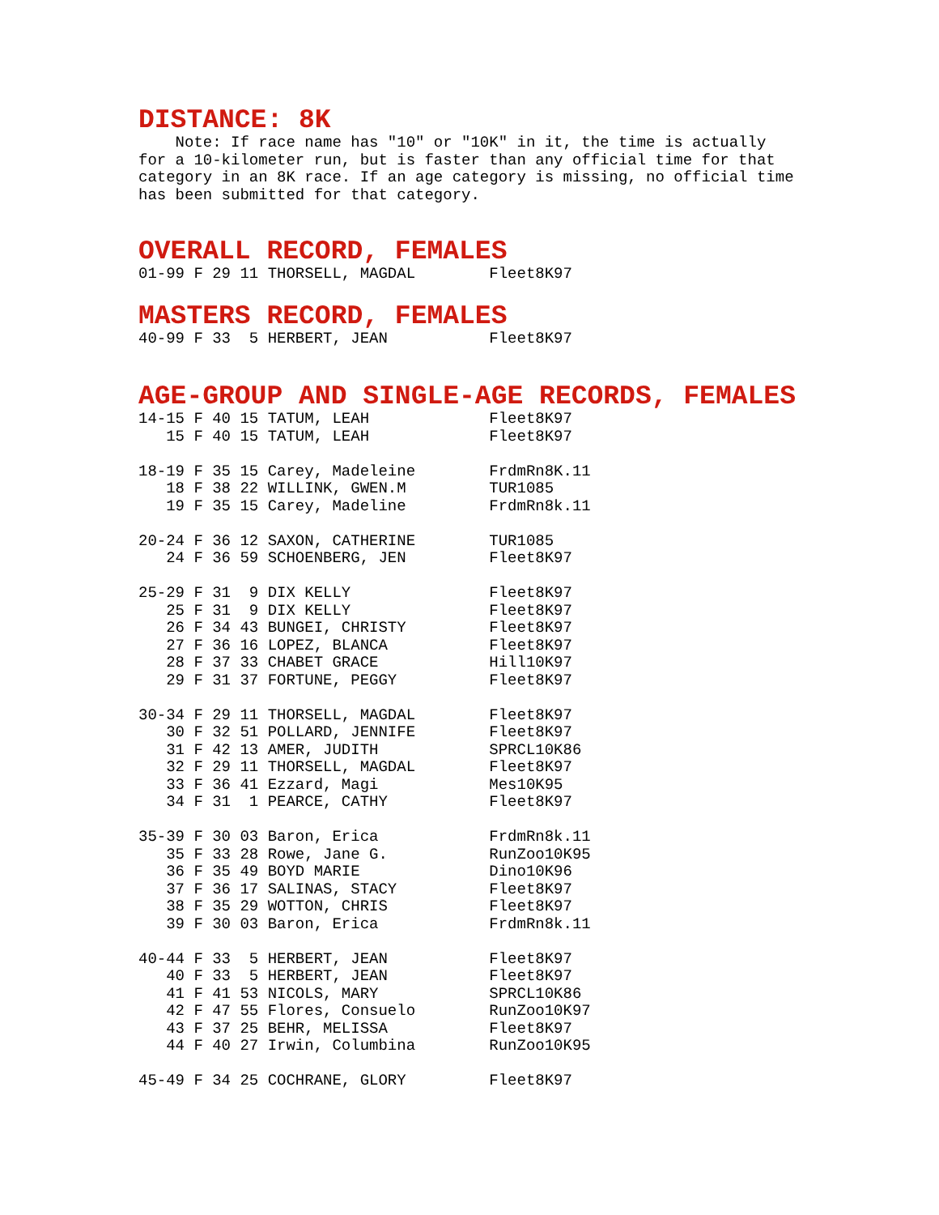DISTANCE: 8K
    Note: If race name has "10" or "10K" in it, the time is actually
for a 10-kilometer run, but is faster than any official time for that
category in an 8K race. If an age category is missing, no official time
has been submitted for that category.
OVERALL RECORD, FEMALES
01-99 F 29 11 THORSELL, MAGDAL        Fleet8K97
MASTERS RECORD, FEMALES
40-99 F 33  5 HERBERT, JEAN           Fleet8K97
AGE-GROUP AND SINGLE-AGE RECORDS, FEMALES
14-15 F 40 15 TATUM, LEAH             Fleet8K97
   15 F 40 15 TATUM, LEAH             Fleet8K97

18-19 F 35 15 Carey, Madeleine        FrdmRn8K.11
   18 F 38 22 WILLINK, GWEN.M         TUR1085
   19 F 35 15 Carey, Madeline         FrdmRn8k.11

20-24 F 36 12 SAXON, CATHERINE        TUR1085
   24 F 36 59 SCHOENBERG, JEN         Fleet8K97

25-29 F 31  9 DIX KELLY               Fleet8K97
   25 F 31  9 DIX KELLY               Fleet8K97
   26 F 34 43 BUNGEI, CHRISTY         Fleet8K97
   27 F 36 16 LOPEZ, BLANCA           Fleet8K97
   28 F 37 33 CHABET GRACE            Hill10K97
   29 F 31 37 FORTUNE, PEGGY          Fleet8K97

30-34 F 29 11 THORSELL, MAGDAL        Fleet8K97
   30 F 32 51 POLLARD, JENNIFE        Fleet8K97
   31 F 42 13 AMER, JUDITH            SPRCL10K86
   32 F 29 11 THORSELL, MAGDAL        Fleet8K97
   33 F 36 41 Ezzard, Magi            Mes10K95
   34 F 31  1 PEARCE, CATHY           Fleet8K97

35-39 F 30 03 Baron, Erica            FrdmRn8k.11
   35 F 33 28 Rowe, Jane G.           RunZoo10K95
   36 F 35 49 BOYD MARIE              Dino10K96
   37 F 36 17 SALINAS, STACY          Fleet8K97
   38 F 35 29 WOTTON, CHRIS           Fleet8K97
   39 F 30 03 Baron, Erica            FrdmRn8k.11

40-44 F 33  5 HERBERT, JEAN           Fleet8K97
   40 F 33  5 HERBERT, JEAN           Fleet8K97
   41 F 41 53 NICOLS, MARY            SPRCL10K86
   42 F 47 55 Flores, Consuelo        RunZoo10K97
   43 F 37 25 BEHR, MELISSA           Fleet8K97
   44 F 40 27 Irwin, Columbina        RunZoo10K95

45-49 F 34 25 COCHRANE, GLORY         Fleet8K97